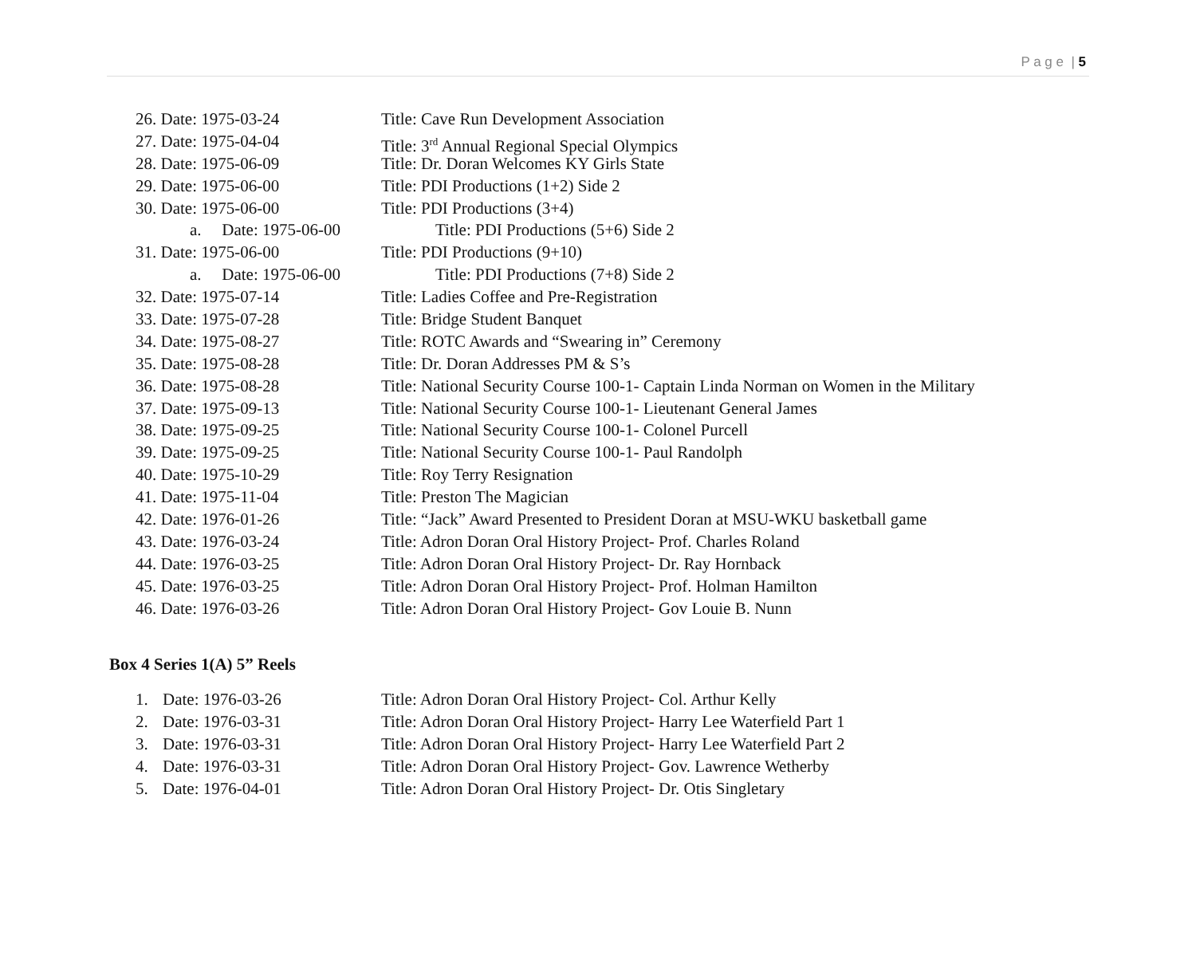P a g e | 5
26. Date: 1975-03-24 Title: Cave Run Development Association
27. Date: 1975-04-04 Title: 3<sup>rd</sup> Annual Regional Special Olympics
28. Date: 1975-06-09 Title: Dr. Doran Welcomes KY Girls State
29. Date: 1975-06-00 Title: PDI Productions (1+2) Side 2
30. Date: 1975-06-00 Title: PDI Productions (3+4)
a. Date: 1975-06-00 Title: PDI Productions (5+6) Side 2
31. Date: 1975-06-00 Title: PDI Productions (9+10)
a. Date: 1975-06-00 Title: PDI Productions (7+8) Side 2
32. Date: 1975-07-14 Title: Ladies Coffee and Pre-Registration
33. Date: 1975-07-28 Title: Bridge Student Banquet
34. Date: 1975-08-27 Title: ROTC Awards and “Swearing in” Ceremony
35. Date: 1975-08-28 Title: Dr. Doran Addresses PM & S’s
36. Date: 1975-08-28 Title: National Security Course 100-1- Captain Linda Norman on Women in the Military
37. Date: 1975-09-13 Title: National Security Course 100-1- Lieutenant General James
38. Date: 1975-09-25 Title: National Security Course 100-1- Colonel Purcell
39. Date: 1975-09-25 Title: National Security Course 100-1- Paul Randolph
40. Date: 1975-10-29 Title: Roy Terry Resignation
41. Date: 1975-11-04 Title: Preston The Magician
42. Date: 1976-01-26 Title: “Jack” Award Presented to President Doran at MSU-WKU basketball game
43. Date: 1976-03-24 Title: Adron Doran Oral History Project- Prof. Charles Roland
44. Date: 1976-03-25 Title: Adron Doran Oral History Project- Dr. Ray Hornback
45. Date: 1976-03-25 Title: Adron Doran Oral History Project- Prof. Holman Hamilton
46. Date: 1976-03-26 Title: Adron Doran Oral History Project- Gov Louie B. Nunn
Box 4 Series 1(A) 5” Reels
1. Date: 1976-03-26 Title: Adron Doran Oral History Project- Col. Arthur Kelly
2. Date: 1976-03-31 Title: Adron Doran Oral History Project- Harry Lee Waterfield Part 1
3. Date: 1976-03-31 Title: Adron Doran Oral History Project- Harry Lee Waterfield Part 2
4. Date: 1976-03-31 Title: Adron Doran Oral History Project- Gov. Lawrence Wetherby
5. Date: 1976-04-01 Title: Adron Doran Oral History Project- Dr. Otis Singletary